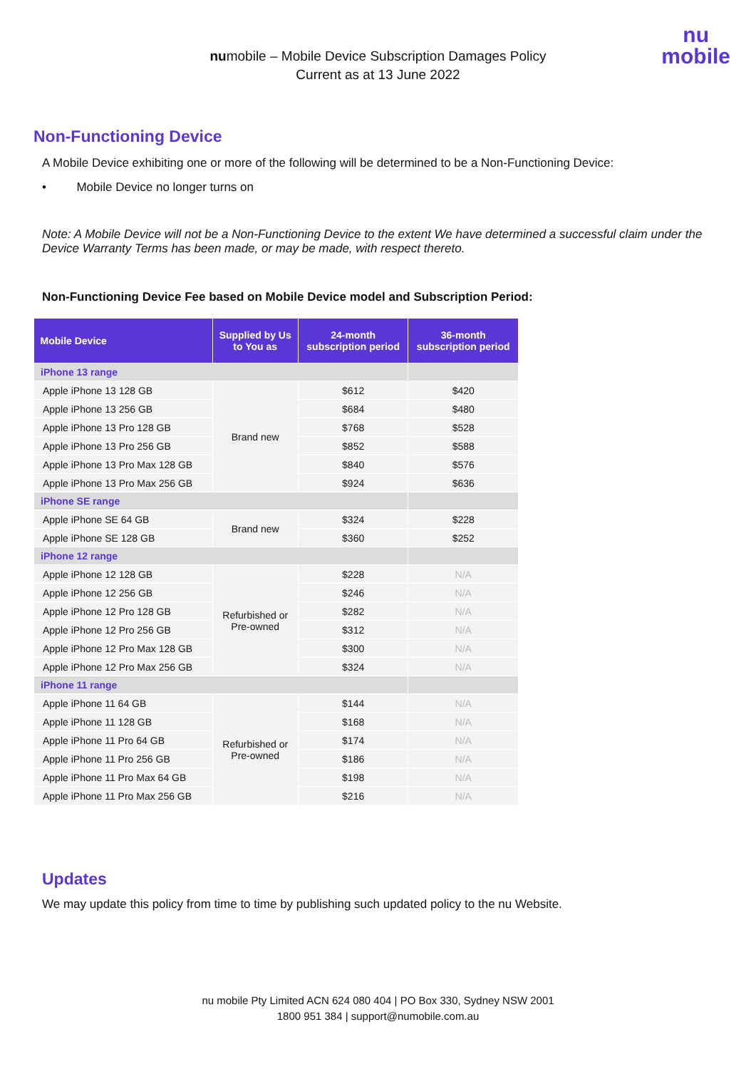numobile – Mobile Device Subscription Damages Policy
Current as at 13 June 2022
nu
mobile
Non-Functioning Device
A Mobile Device exhibiting one or more of the following will be determined to be a Non-Functioning Device:
• Mobile Device no longer turns on
Note: A Mobile Device will not be a Non-Functioning Device to the extent We have determined a successful claim under the Device Warranty Terms has been made, or may be made, with respect thereto.
Non-Functioning Device Fee based on Mobile Device model and Subscription Period:
| Mobile Device | Supplied by Us to You as | 24-month subscription period | 36-month subscription period |
| --- | --- | --- | --- |
| iPhone 13 range | | | |
| Apple iPhone 13 128 GB | Brand new | $612 | $420 |
| Apple iPhone 13 256 GB | | $684 | $480 |
| Apple iPhone 13 Pro 128 GB | | $768 | $528 |
| Apple iPhone 13 Pro 256 GB | | $852 | $588 |
| Apple iPhone 13 Pro Max 128 GB | | $840 | $576 |
| Apple iPhone 13 Pro Max 256 GB | | $924 | $636 |
| iPhone SE range | | | |
| Apple iPhone SE 64 GB | Brand new | $324 | $228 |
| Apple iPhone SE 128 GB | | $360 | $252 |
| iPhone 12 range | | | |
| Apple iPhone 12 128 GB | Refurbished or Pre-owned | $228 | N/A |
| Apple iPhone 12 256 GB | | $246 | N/A |
| Apple iPhone 12 Pro 128 GB | | $282 | N/A |
| Apple iPhone 12 Pro 256 GB | | $312 | N/A |
| Apple iPhone 12 Pro Max 128 GB | | $300 | N/A |
| Apple iPhone 12 Pro Max 256 GB | | $324 | N/A |
| iPhone 11 range | | | |
| Apple iPhone 11 64 GB | Refurbished or Pre-owned | $144 | N/A |
| Apple iPhone 11 128 GB | | $168 | N/A |
| Apple iPhone 11 Pro 64 GB | | $174 | N/A |
| Apple iPhone 11 Pro 256 GB | | $186 | N/A |
| Apple iPhone 11 Pro Max 64 GB | | $198 | N/A |
| Apple iPhone 11 Pro Max 256 GB | | $216 | N/A |
Updates
We may update this policy from time to time by publishing such updated policy to the nu Website.
nu mobile Pty Limited ACN 624 080 404 | PO Box 330, Sydney NSW 2001
1800 951 384 | support@numobile.com.au